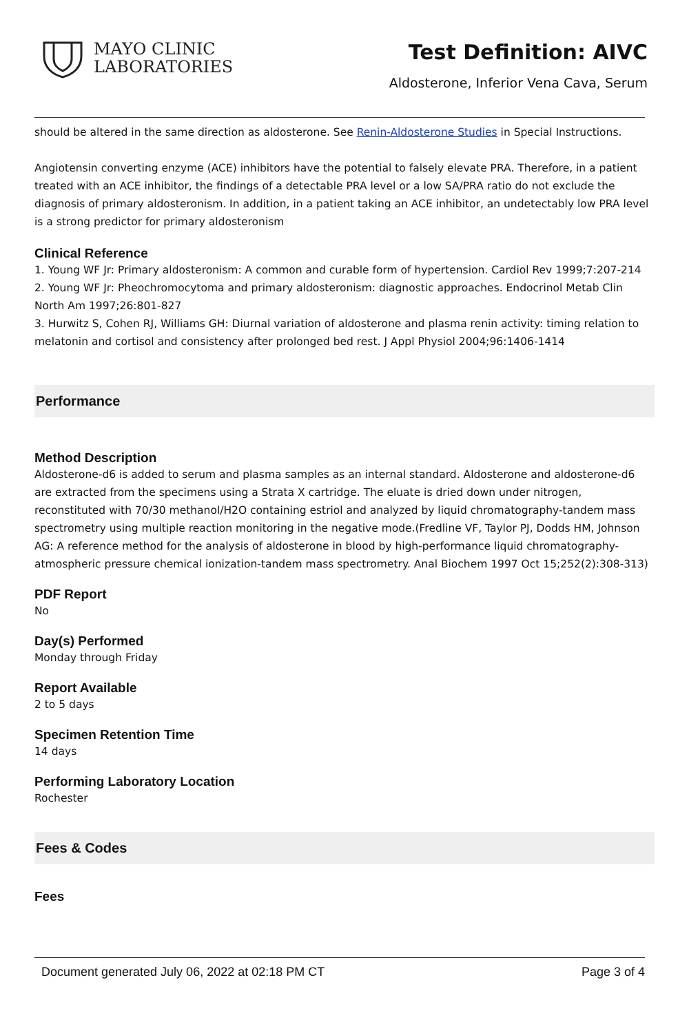MAYO CLINIC
LABORATORIES
Test Definition: AIVC
Aldosterone, Inferior Vena Cava, Serum
should be altered in the same direction as aldosterone. See Renin-Aldosterone Studies in Special Instructions.
Angiotensin converting enzyme (ACE) inhibitors have the potential to falsely elevate PRA. Therefore, in a patient treated with an ACE inhibitor, the findings of a detectable PRA level or a low SA/PRA ratio do not exclude the diagnosis of primary aldosteronism. In addition, in a patient taking an ACE inhibitor, an undetectably low PRA level is a strong predictor for primary aldosteronism
Clinical Reference
1. Young WF Jr: Primary aldosteronism: A common and curable form of hypertension. Cardiol Rev 1999;7:207-214
2. Young WF Jr: Pheochromocytoma and primary aldosteronism: diagnostic approaches. Endocrinol Metab Clin North Am 1997;26:801-827
3. Hurwitz S, Cohen RJ, Williams GH: Diurnal variation of aldosterone and plasma renin activity: timing relation to melatonin and cortisol and consistency after prolonged bed rest. J Appl Physiol 2004;96:1406-1414
Performance
Method Description
Aldosterone-d6 is added to serum and plasma samples as an internal standard. Aldosterone and aldosterone-d6 are extracted from the specimens using a Strata X cartridge. The eluate is dried down under nitrogen, reconstituted with 70/30 methanol/H2O containing estriol and analyzed by liquid chromatography-tandem mass spectrometry using multiple reaction monitoring in the negative mode.(Fredline VF, Taylor PJ, Dodds HM, Johnson AG: A reference method for the analysis of aldosterone in blood by high-performance liquid chromatography-atmospheric pressure chemical ionization-tandem mass spectrometry. Anal Biochem 1997 Oct 15;252(2):308-313)
PDF Report
No
Day(s) Performed
Monday through Friday
Report Available
2 to 5 days
Specimen Retention Time
14 days
Performing Laboratory Location
Rochester
Fees & Codes
Fees
Document generated July 06, 2022 at 02:18 PM CT Page 3 of 4